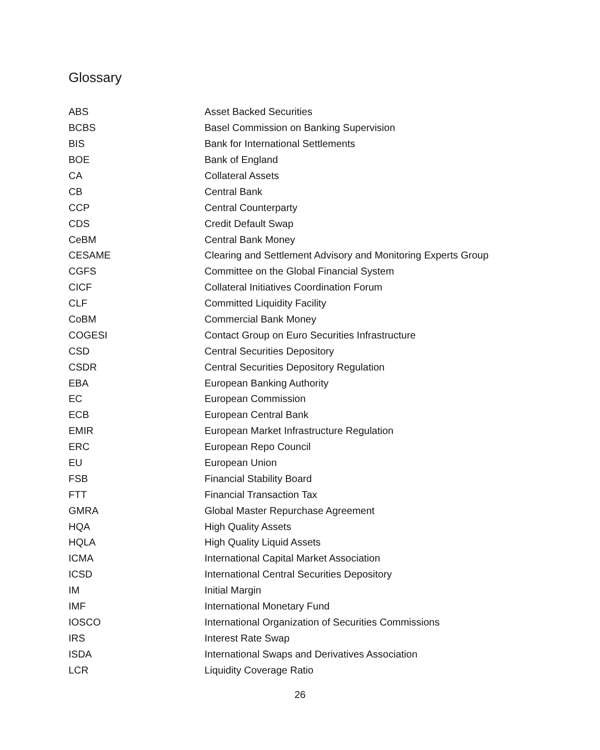Glossary
| ABS | Asset Backed Securities |
| BCBS | Basel Commission on Banking Supervision |
| BIS | Bank for International Settlements |
| BOE | Bank of England |
| CA | Collateral Assets |
| CB | Central Bank |
| CCP | Central Counterparty |
| CDS | Credit Default Swap |
| CeBM | Central Bank Money |
| CESAME | Clearing and Settlement Advisory and Monitoring Experts Group |
| CGFS | Committee on the Global Financial System |
| CICF | Collateral Initiatives Coordination Forum |
| CLF | Committed Liquidity Facility |
| CoBM | Commercial Bank Money |
| COGESI | Contact Group on Euro Securities Infrastructure |
| CSD | Central Securities Depository |
| CSDR | Central Securities Depository Regulation |
| EBA | European Banking Authority |
| EC | European Commission |
| ECB | European Central Bank |
| EMIR | European Market Infrastructure Regulation |
| ERC | European Repo Council |
| EU | European Union |
| FSB | Financial Stability Board |
| FTT | Financial Transaction Tax |
| GMRA | Global Master Repurchase Agreement |
| HQA | High Quality Assets |
| HQLA | High Quality Liquid Assets |
| ICMA | International Capital Market Association |
| ICSD | International Central Securities Depository |
| IM | Initial Margin |
| IMF | International Monetary Fund |
| IOSCO | International Organization of Securities Commissions |
| IRS | Interest Rate Swap |
| ISDA | International Swaps and Derivatives Association |
| LCR | Liquidity Coverage Ratio |
26